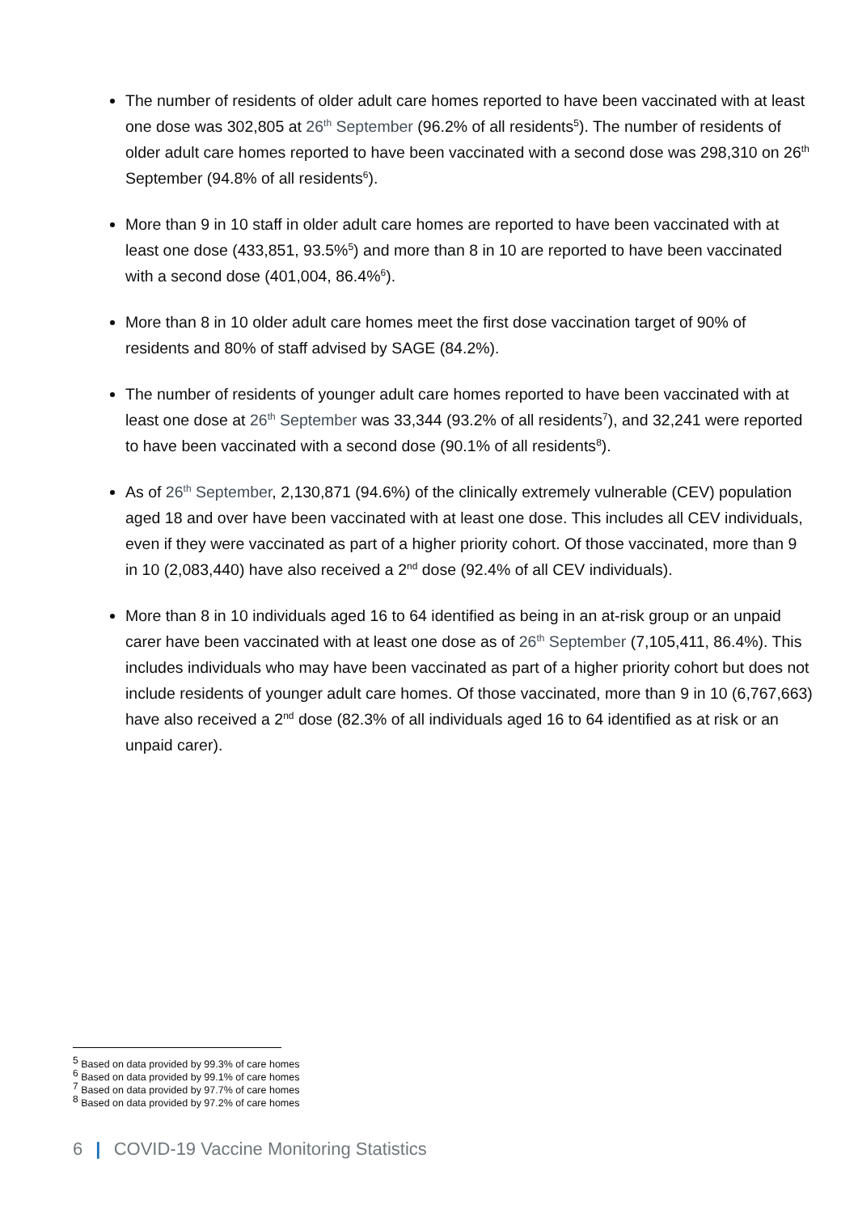The number of residents of older adult care homes reported to have been vaccinated with at least one dose was 302,805 at 26<sup>th</sup> September (96.2% of all residents<sup>5</sup>). The number of residents of older adult care homes reported to have been vaccinated with a second dose was 298,310 on 26<sup>th</sup> September (94.8% of all residents<sup>6</sup>).
More than 9 in 10 staff in older adult care homes are reported to have been vaccinated with at least one dose (433,851, 93.5%<sup>5</sup>) and more than 8 in 10 are reported to have been vaccinated with a second dose (401,004, 86.4%<sup>6</sup>).
More than 8 in 10 older adult care homes meet the first dose vaccination target of 90% of residents and 80% of staff advised by SAGE (84.2%).
The number of residents of younger adult care homes reported to have been vaccinated with at least one dose at 26<sup>th</sup> September was 33,344 (93.2% of all residents<sup>7</sup>), and 32,241 were reported to have been vaccinated with a second dose (90.1% of all residents<sup>8</sup>).
As of 26<sup>th</sup> September, 2,130,871 (94.6%) of the clinically extremely vulnerable (CEV) population aged 18 and over have been vaccinated with at least one dose. This includes all CEV individuals, even if they were vaccinated as part of a higher priority cohort. Of those vaccinated, more than 9 in 10 (2,083,440) have also received a 2<sup>nd</sup> dose (92.4% of all CEV individuals).
More than 8 in 10 individuals aged 16 to 64 identified as being in an at-risk group or an unpaid carer have been vaccinated with at least one dose as of 26<sup>th</sup> September (7,105,411, 86.4%). This includes individuals who may have been vaccinated as part of a higher priority cohort but does not include residents of younger adult care homes. Of those vaccinated, more than 9 in 10 (6,767,663) have also received a 2<sup>nd</sup> dose (82.3% of all individuals aged 16 to 64 identified as at risk or an unpaid carer).
<sup>5</sup> Based on data provided by 99.3% of care homes
<sup>6</sup> Based on data provided by 99.1% of care homes
<sup>7</sup> Based on data provided by 97.7% of care homes
<sup>8</sup> Based on data provided by 97.2% of care homes
6 | COVID-19 Vaccine Monitoring Statistics